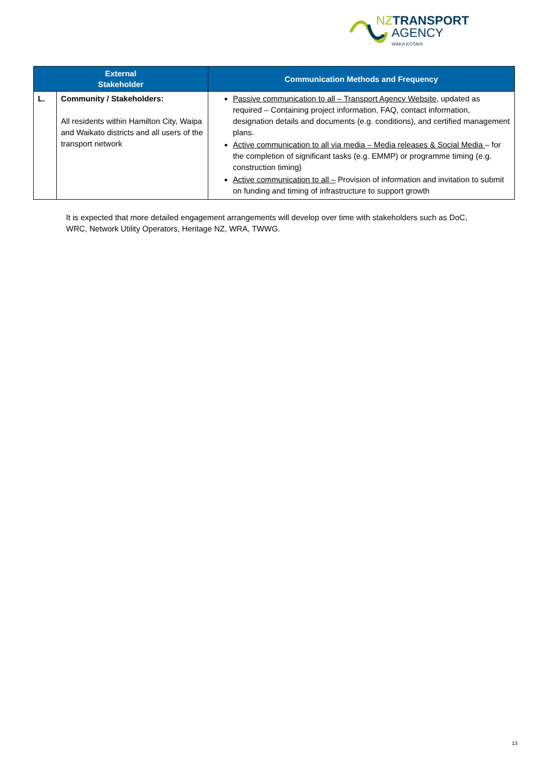NZ TRANSPORT
AGENCY
WAKA KOTAHI
| External Stakeholder | | Communication Methods and Frequency |
| --- | --- | --- |
| L. | Community / Stakeholders: All residents within Hamilton City, Waipa and Waikato districts and all users of the transport network | Passive communication to all – Transport Agency Website , updated as required – Containing project information, FAQ, contact information, designation details and documents (e.g. conditions), and certified management plans. Active communication to all via media – Media releases & Social Media – for the completion of significant tasks (e.g. EMMP) or programme timing (e.g. construction timing) Active communication to all – Provision of information and invitation to submit on funding and timing of infrastructure to support growth |
It is expected that more detailed engagement arrangements will develop over time with stakeholders such as DoC, WRC, Network Utility Operators, Heritage NZ, WRA, TWWG.
13